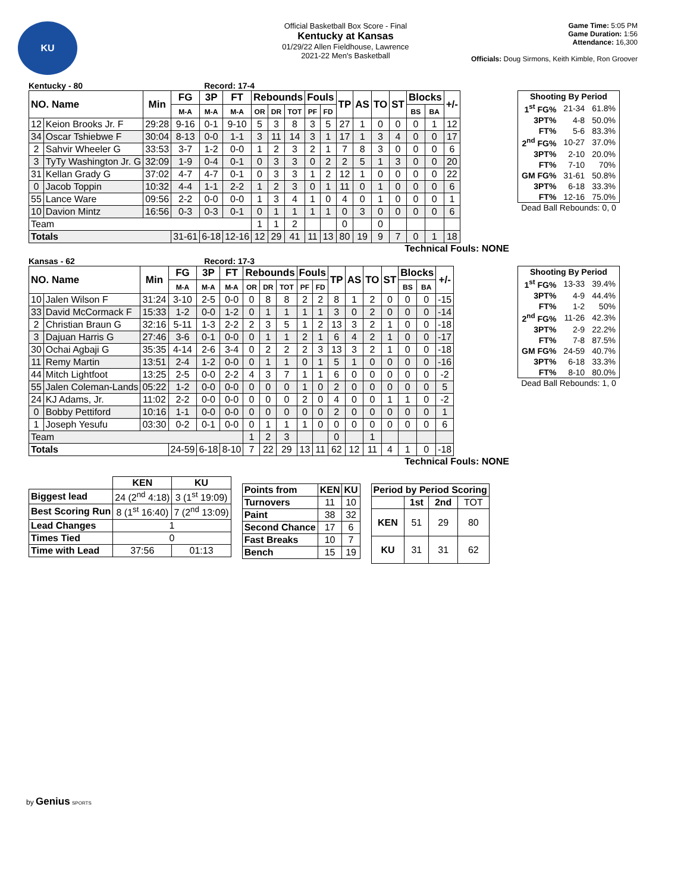KU
Official Basketball Box Score - Final
Kentucky at Kansas
01/29/22 Allen Fieldhouse, Lawrence
2021-22 Men's Basketball
Game Time: 5:05 PM
Game Duration: 1:56
Attendance: 16,300
Officials: Doug Sirmons, Keith Kimble, Ron Groover
Kentucky - 80 Record: 17-4
| NO. Name | | Min | FG | 3P | FT | Rebounds | | | Fouls | | TP | AS | TO | ST | Blocks | | +/- |
| --- | --- | --- | --- | --- | --- | --- | --- | --- | --- | --- | --- | --- | --- | --- | --- | --- | --- |
| | | | M-A | M-A | M-A | OR | DR | TOT | PF | FD | | | | | BS | BA | |
| 12 | Keion Brooks Jr. F | 29:28 | 9-16 | 0-1 | 9-10 | 5 | 3 | 8 | 3 | 5 | 27 | 1 | 0 | 0 | 0 | 1 | 12 |
| 34 | Oscar Tshiebwe F | 30:04 | 8-13 | 0-0 | 1-1 | 3 | 11 | 14 | 3 | 1 | 17 | 1 | 3 | 4 | 0 | 0 | 17 |
| 2 | Sahvir Wheeler G | 33:53 | 3-7 | 1-2 | 0-0 | 1 | 2 | 3 | 2 | 1 | 7 | 8 | 3 | 0 | 0 | 0 | 6 |
| 3 | TyTy Washington Jr. G | 32:09 | 1-9 | 0-4 | 0-1 | 0 | 3 | 3 | 0 | 2 | 2 | 5 | 1 | 3 | 0 | 0 | 20 |
| 31 | Kellan Grady G | 37:02 | 4-7 | 4-7 | 0-1 | 0 | 3 | 3 | 1 | 2 | 12 | 1 | 0 | 0 | 0 | 0 | 22 |
| 0 | Jacob Toppin | 10:32 | 4-4 | 1-1 | 2-2 | 1 | 2 | 3 | 0 | 1 | 11 | 0 | 1 | 0 | 0 | 0 | 6 |
| 55 | Lance Ware | 09:56 | 2-2 | 0-0 | 0-0 | 1 | 3 | 4 | 1 | 0 | 4 | 0 | 1 | 0 | 0 | 0 | 1 |
| 10 | Davion Mintz | 16:56 | 0-3 | 0-3 | 0-1 | 0 | 1 | 1 | 1 | 1 | 0 | 3 | 0 | 0 | 0 | 0 | 6 |
| Team | | | | | | 1 | 1 | 2 | | | 0 | | 0 | | | | |
| Totals | | | 31-61 | 6-18 | 12-16 | 12 | 29 | 41 | 11 | 13 | 80 | 19 | 9 | 7 | 0 | 1 | 18 |
Technical Fouls: NONE
| Shooting By Period | | |
| 1<sup>st</sup> FG% | 21-34 | 61.8% |
| 3PT% | 4-8 | 50.0% |
| FT% | 5-6 | 83.3% |
| 2<sup>nd</sup> FG% | 10-27 | 37.0% |
| 3PT% | 2-10 | 20.0% |
| FT% | 7-10 | 70% |
| GM FG% | 31-61 | 50.8% |
| 3PT% | 6-18 | 33.3% |
| FT% | 12-16 | 75.0% |
Dead Ball Rebounds: 0, 0
Kansas - 62 Record: 17-3
| NO. Name | | Min | FG | 3P | FT | Rebounds | | | Fouls | | TP | AS | TO | ST | Blocks | | +/- |
| --- | --- | --- | --- | --- | --- | --- | --- | --- | --- | --- | --- | --- | --- | --- | --- | --- | --- |
| | | | M-A | M-A | M-A | OR | DR | TOT | PF | FD | | | | | BS | BA | |
| 10 | Jalen Wilson F | 31:24 | 3-10 | 2-5 | 0-0 | 0 | 8 | 8 | 2 | 2 | 8 | 1 | 2 | 0 | 0 | 0 | -15 |
| 33 | David McCormack F | 15:33 | 1-2 | 0-0 | 1-2 | 0 | 1 | 1 | 1 | 1 | 3 | 0 | 2 | 0 | 0 | 0 | -14 |
| 2 | Christian Braun G | 32:16 | 5-11 | 1-3 | 2-2 | 2 | 3 | 5 | 1 | 2 | 13 | 3 | 2 | 1 | 0 | 0 | -18 |
| 3 | Dajuan Harris G | 27:46 | 3-6 | 0-1 | 0-0 | 0 | 1 | 1 | 2 | 1 | 6 | 4 | 2 | 1 | 0 | 0 | -17 |
| 30 | Ochai Agbaji G | 35:35 | 4-14 | 2-6 | 3-4 | 0 | 2 | 2 | 2 | 3 | 13 | 3 | 2 | 1 | 0 | 0 | -18 |
| 11 | Remy Martin | 13:51 | 2-4 | 1-2 | 0-0 | 0 | 1 | 1 | 0 | 1 | 5 | 1 | 0 | 0 | 0 | 0 | -16 |
| 44 | Mitch Lightfoot | 13:25 | 2-5 | 0-0 | 2-2 | 4 | 3 | 7 | 1 | 1 | 6 | 0 | 0 | 0 | 0 | 0 | -2 |
| 55 | Jalen Coleman-Lands | 05:22 | 1-2 | 0-0 | 0-0 | 0 | 0 | 0 | 1 | 0 | 2 | 0 | 0 | 0 | 0 | 0 | 5 |
| 24 | KJ Adams, Jr. | 11:02 | 2-2 | 0-0 | 0-0 | 0 | 0 | 0 | 2 | 0 | 4 | 0 | 0 | 1 | 1 | 0 | -2 |
| 0 | Bobby Pettiford | 10:16 | 1-1 | 0-0 | 0-0 | 0 | 0 | 0 | 0 | 0 | 2 | 0 | 0 | 0 | 0 | 0 | 1 |
| 1 | Joseph Yesufu | 03:30 | 0-2 | 0-1 | 0-0 | 0 | 1 | 1 | 1 | 0 | 0 | 0 | 0 | 0 | 0 | 0 | 6 |
| Team | | | | | | 1 | 2 | 3 | | | 0 | | 1 | | | | |
| Totals | | | 24-59 | 6-18 | 8-10 | 7 | 22 | 29 | 13 | 11 | 62 | 12 | 11 | 4 | 1 | 0 | -18 |
Technical Fouls: NONE
| Shooting By Period | | |
| 1<sup>st</sup> FG% | 13-33 | 39.4% |
| 3PT% | 4-9 | 44.4% |
| FT% | 1-2 | 50% |
| 2<sup>nd</sup> FG% | 11-26 | 42.3% |
| 3PT% | 2-9 | 22.2% |
| FT% | 7-8 | 87.5% |
| GM FG% | 24-59 | 40.7% |
| 3PT% | 6-18 | 33.3% |
| FT% | 8-10 | 80.0% |
Dead Ball Rebounds: 1, 0
| | KEN | KU |
| Biggest lead | 24 (2<sup>nd</sup> 4:18) | 3 (1<sup>st</sup> 19:09) |
| Best Scoring Run | 8 (1<sup>st</sup> 16:40) | 7 (2<sup>nd</sup> 13:09) |
| Lead Changes | 1 | |
| Times Tied | 0 | |
| Time with Lead | 37:56 | 01:13 |
| Points from | KEN | KU |
| Turnovers | 11 | 10 |
| Paint | 38 | 32 |
| Second Chance | 17 | 6 |
| Fast Breaks | 10 | 7 |
| Bench | 15 | 19 |
| Period by Period Scoring | | | |
| --- | --- | --- | --- |
| | 1st | 2nd | TOT |
| KEN | 51 | 29 | 80 |
| KU | 31 | 31 | 62 |
by Genius SPORTS